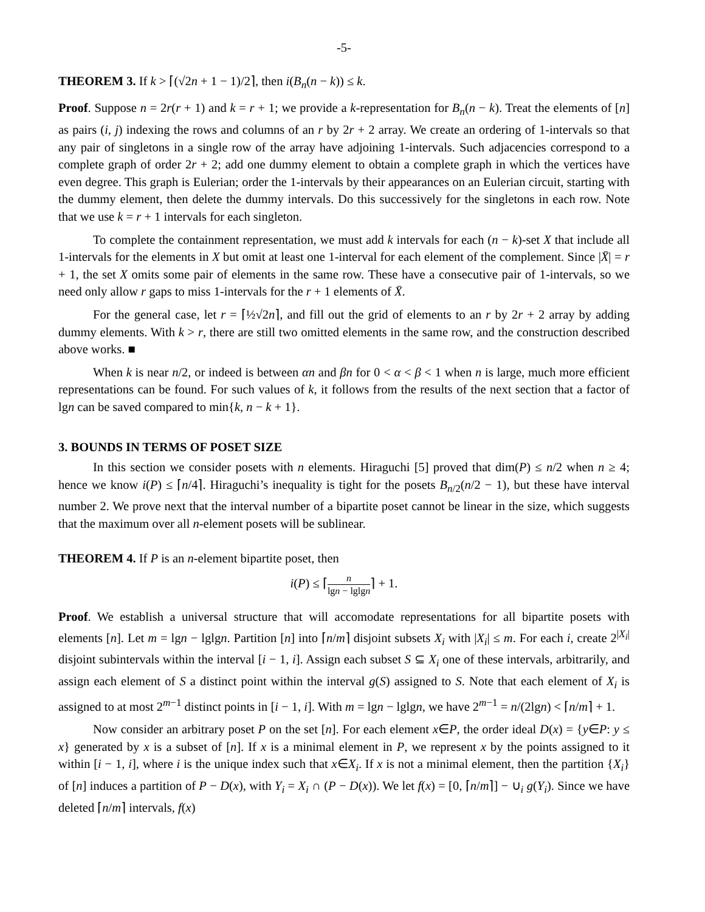-5-
THEOREM 3. If k > ⌈(√2n + 1 − 1)/2⌉, then i(B<sub>n</sub>(n − k)) ≤ k.
Proof. Suppose n = 2r(r + 1) and k = r + 1; we provide a k-representation for B<sub>n</sub>(n − k). Treat the elements of [n] as pairs (i, j) indexing the rows and columns of an r by 2r + 2 array. We create an ordering of 1-intervals so that any pair of singletons in a single row of the array have adjoining 1-intervals. Such adjacencies correspond to a complete graph of order 2r + 2; add one dummy element to obtain a complete graph in which the vertices have even degree. This graph is Eulerian; order the 1-intervals by their appearances on an Eulerian circuit, starting with the dummy element, then delete the dummy intervals. Do this successively for the singletons in each row. Note that we use k = r + 1 intervals for each singleton.
To complete the containment representation, we must add k intervals for each (n − k)-set X that include all 1-intervals for the elements in X but omit at least one 1-interval for each element of the complement. Since |X̄| = r + 1, the set X omits some pair of elements in the same row. These have a consecutive pair of 1-intervals, so we need only allow r gaps to miss 1-intervals for the r + 1 elements of X̄.
For the general case, let r = ⌈½√2n⌉, and fill out the grid of elements to an r by 2r + 2 array by adding dummy elements. With k > r, there are still two omitted elements in the same row, and the construction described above works. ■
When k is near n/2, or indeed is between αn and βn for 0 < α < β < 1 when n is large, much more efficient representations can be found. For such values of k, it follows from the results of the next section that a factor of lgn can be saved compared to min{k, n − k + 1}.
3. BOUNDS IN TERMS OF POSET SIZE
In this section we consider posets with n elements. Hiraguchi [5] proved that dim(P) ≤ n/2 when n ≥ 4; hence we know i(P) ≤ ⌈n/4⌉. Hiraguchi’s inequality is tight for the posets B<sub>n/2</sub>(n/2 − 1), but these have interval number 2. We prove next that the interval number of a bipartite poset cannot be linear in the size, which suggests that the maximum over all n-element posets will be sublinear.
THEOREM 4. If P is an n-element bipartite poset, then
i(P) ≤ ⌈n lgn − lglgn⌉ + 1.
Proof. We establish a universal structure that will accomodate representations for all bipartite posets with elements [n]. Let m = lgn − lglgn. Partition [n] into ⌈n/m⌉ disjoint subsets X<sub>i</sub> with |X<sub>i</sub>| ≤ m. For each i, create 2<sup>|X<sub>i</sub>|</sup> disjoint subintervals within the interval [i − 1, i]. Assign each subset S ⊆ X<sub>i</sub> one of these intervals, arbitrarily, and assign each element of S a distinct point within the interval g(S) assigned to S. Note that each element of X<sub>i</sub> is assigned to at most 2<sup>m−1</sup> distinct points in [i − 1, i]. With m = lgn − lglgn, we have 2<sup>m−1</sup> = n/(2lgn) < ⌈n/m⌉ + 1.
Now consider an arbitrary poset P on the set [n]. For each element x∈P, the order ideal D(x) = {y∈P: y ≤ x} generated by x is a subset of [n]. If x is a minimal element in P, we represent x by the points assigned to it within [i − 1, i], where i is the unique index such that x∈X<sub>i</sub>. If x is not a minimal element, then the partition {X<sub>i</sub>} of [n] induces a partition of P − D(x), with Y<sub>i</sub> = X<sub>i</sub> ∩ (P − D(x)). We let f(x) = [0, ⌈n/m⌉] − ∪<sub>i</sub> g(Y<sub>i</sub>). Since we have deleted ⌈n/m⌉ intervals, f(x)